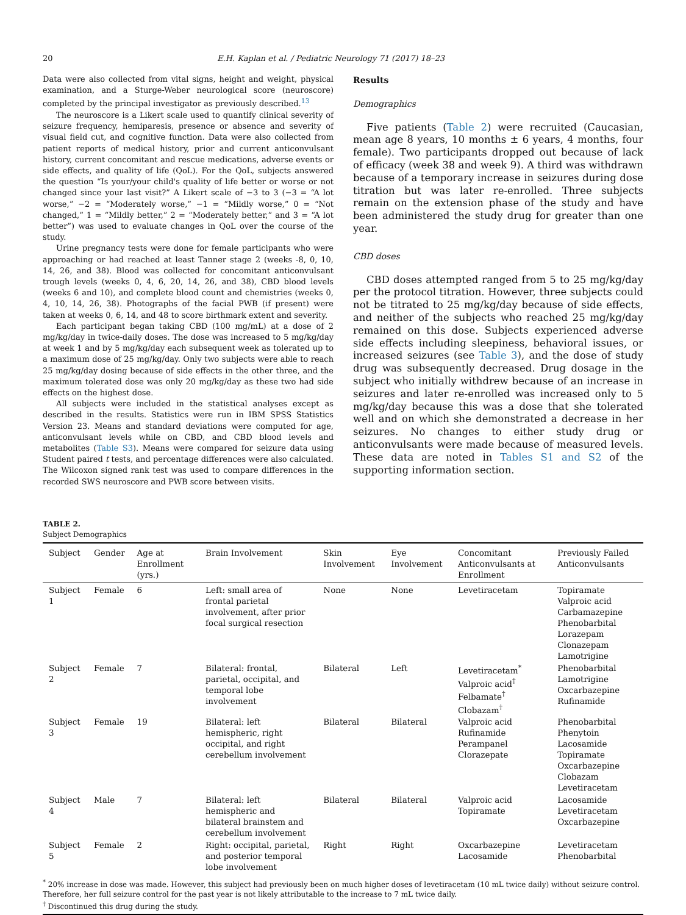20 E.H. Kaplan et al. / Pediatric Neurology 71 (2017) 18–23
Data were also collected from vital signs, height and weight, physical examination, and a Sturge-Weber neurological score (neuroscore) completed by the principal investigator as previously described.<sup>13</sup>
The neuroscore is a Likert scale used to quantify clinical severity of seizure frequency, hemiparesis, presence or absence and severity of visual field cut, and cognitive function. Data were also collected from patient reports of medical history, prior and current anticonvulsant history, current concomitant and rescue medications, adverse events or side effects, and quality of life (QoL). For the QoL, subjects answered the question “Is your/your child's quality of life better or worse or not changed since your last visit?” A Likert scale of −3 to 3 (−3 = “A lot worse,” −2 = “Moderately worse,” −1 = “Mildly worse,” 0 = “Not changed,” 1 = “Mildly better,” 2 = “Moderately better,” and 3 = “A lot better”) was used to evaluate changes in QoL over the course of the study.
Urine pregnancy tests were done for female participants who were approaching or had reached at least Tanner stage 2 (weeks -8, 0, 10, 14, 26, and 38). Blood was collected for concomitant anticonvulsant trough levels (weeks 0, 4, 6, 20, 14, 26, and 38), CBD blood levels (weeks 6 and 10), and complete blood count and chemistries (weeks 0, 4, 10, 14, 26, 38). Photographs of the facial PWB (if present) were taken at weeks 0, 6, 14, and 48 to score birthmark extent and severity.
Each participant began taking CBD (100 mg/mL) at a dose of 2 mg/kg/day in twice-daily doses. The dose was increased to 5 mg/kg/day at week 1 and by 5 mg/kg/day each subsequent week as tolerated up to a maximum dose of 25 mg/kg/day. Only two subjects were able to reach 25 mg/kg/day dosing because of side effects in the other three, and the maximum tolerated dose was only 20 mg/kg/day as these two had side effects on the highest dose.
All subjects were included in the statistical analyses except as described in the results. Statistics were run in IBM SPSS Statistics Version 23. Means and standard deviations were computed for age, anticonvulsant levels while on CBD, and CBD blood levels and metabolites (Table S3). Means were compared for seizure data using Student paired t tests, and percentage differences were also calculated. The Wilcoxon signed rank test was used to compare differences in the recorded SWS neuroscore and PWB score between visits.
Results
Demographics
Five patients (Table 2) were recruited (Caucasian, mean age 8 years, 10 months ± 6 years, 4 months, four female). Two participants dropped out because of lack of efficacy (week 38 and week 9). A third was withdrawn because of a temporary increase in seizures during dose titration but was later re-enrolled. Three subjects remain on the extension phase of the study and have been administered the study drug for greater than one year.
CBD doses
CBD doses attempted ranged from 5 to 25 mg/kg/day per the protocol titration. However, three subjects could not be titrated to 25 mg/kg/day because of side effects, and neither of the subjects who reached 25 mg/kg/day remained on this dose. Subjects experienced adverse side effects including sleepiness, behavioral issues, or increased seizures (see Table 3), and the dose of study drug was subsequently decreased. Drug dosage in the subject who initially withdrew because of an increase in seizures and later re-enrolled was increased only to 5 mg/kg/day because this was a dose that she tolerated well and on which she demonstrated a decrease in her seizures. No changes to either study drug or anticonvulsants were made because of measured levels. These data are noted in Tables S1 and S2 of the supporting information section.
TABLE 2.
Subject Demographics
| Subject | Gender | Age at Enrollment (yrs.) | Brain Involvement | Skin Involvement | Eye Involvement | Concomitant Anticonvulsants at Enrollment | Previously Failed Anticonvulsants |
| --- | --- | --- | --- | --- | --- | --- | --- |
| Subject 1 | Female | 6 | Left: small area of frontal parietal involvement, after prior focal surgical resection | None | None | Levetiracetam | Topiramate Valproic acid Carbamazepine Phenobarbital Lorazepam Clonazepam Lamotrigine |
| Subject 2 | Female | 7 | Bilateral: frontal, parietal, occipital, and temporal lobe involvement | Bilateral | Left | Levetiracetam<sup>*</sup> Valproic acid<sup>†</sup> Felbamate<sup>†</sup> Clobazam<sup>†</sup> | Phenobarbital Lamotrigine Oxcarbazepine Rufinamide |
| Subject 3 | Female | 19 | Bilateral: left hemispheric, right occipital, and right cerebellum involvement | Bilateral | Bilateral | Valproic acid Rufinamide Perampanel Clorazepate | Phenobarbital Phenytoin Lacosamide Topiramate Oxcarbazepine Clobazam Levetiracetam |
| Subject 4 | Male | 7 | Bilateral: left hemispheric and bilateral brainstem and cerebellum involvement | Bilateral | Bilateral | Valproic acid Topiramate | Lacosamide Levetiracetam Oxcarbazepine |
| Subject 5 | Female | 2 | Right: occipital, parietal, and posterior temporal lobe involvement | Right | Right | Oxcarbazepine Lacosamide | Levetiracetam Phenobarbital |
| <sup>*</sup> 20% increase in dose was made. However, this subject had previously been on much higher doses of levetiracetam (10 mL twice daily) without seizure control. Therefore, her full seizure control for the past year is not likely attributable to the increase to 7 mL twice daily. <sup>†</sup> Discontinued this drug during the study. | | | | | | | |